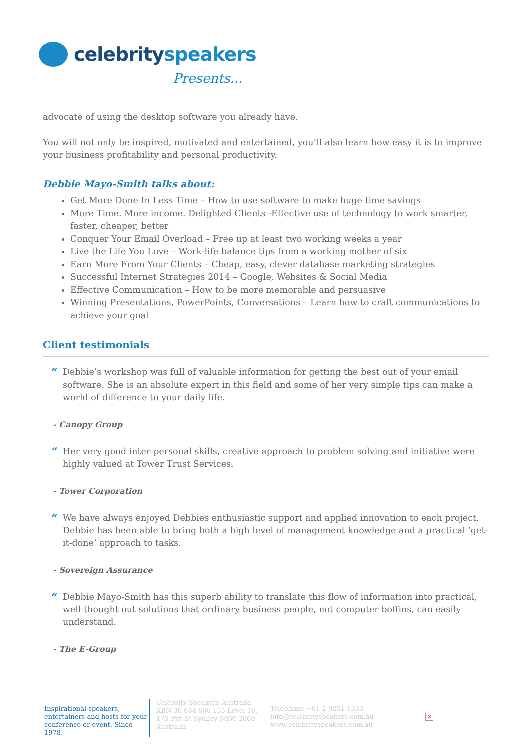celebrityspeakers
Presents...
advocate of using the desktop software you already have.
You will not only be inspired, motivated and entertained, you’ll also learn how easy it is to improve your business profitability and personal productivity.
Debbie Mayo-Smith talks about:
Get More Done In Less Time – How to use software to make huge time savings
More Time. More income. Delighted Clients -Effective use of technology to work smarter, faster, cheaper, better
Conquer Your Email Overload – Free up at least two working weeks a year
Live the Life You Love – Work-life balance tips from a working mother of six
Earn More From Your Clients – Cheap, easy, clever database marketing strategies
Successful Internet Strategies 2014 – Google, Websites & Social Media
Effective Communication – How to be more memorable and persuasive
Winning Presentations, PowerPoints, Conversations – Learn how to craft communications to achieve your goal
Client testimonials
“
Debbie’s workshop was full of valuable information for getting the best out of your email software. She is an absolute expert in this field and some of her very simple tips can make a world of difference to your daily life.
- Canopy Group
“
Her very good inter-personal skills, creative approach to problem solving and initiative were highly valued at Tower Trust Services.
- Tower Corporation
“
We have always enjoyed Debbies enthusiastic support and applied innovation to each project. Debbie has been able to bring both a high level of management knowledge and a practical ‘get-it-done’ approach to tasks.
- Sovereign Assurance
“
Debbie Mayo-Smith has this superb ability to translate this flow of information into practical, well thought out solutions that ordinary business people, not computer boffins, can easily understand.
- The E-Group
Inspirational speakers, entertainers and hosts for your conference or event. Since 1978.
Celebrity Speakers Australia ABN 36 884 606 155 Level 16, 175 Pitt St Sydney NSW 2000 Australia
Telephone +61 2 9251 1333
info@celebrityspeakers.com.au
www.celebrityspeakers.com.au
×